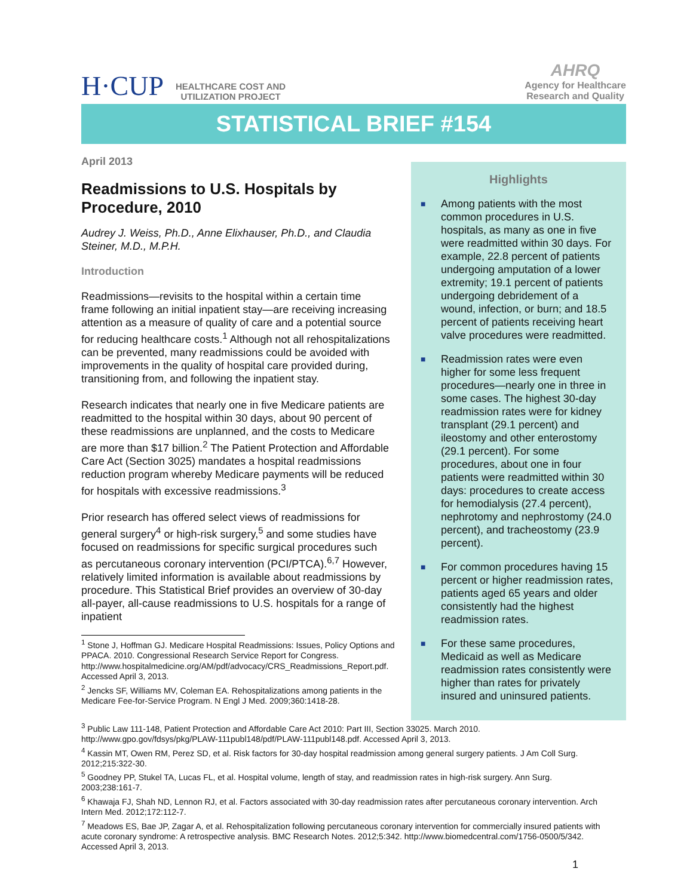H·CUP
HEALTHCARE COST AND
UTILIZATION PROJECT
AHRQ
Agency for Healthcare
Research and Quality
STATISTICAL BRIEF #154
April 2013
Readmissions to U.S. Hospitals by Procedure, 2010
Audrey J. Weiss, Ph.D., Anne Elixhauser, Ph.D., and Claudia Steiner, M.D., M.P.H.
Introduction
Readmissions—revisits to the hospital within a certain time frame following an initial inpatient stay—are receiving increasing attention as a measure of quality of care and a potential source for reducing healthcare costs.<sup>1</sup> Although not all rehospitalizations can be prevented, many readmissions could be avoided with improvements in the quality of hospital care provided during, transitioning from, and following the inpatient stay.
Research indicates that nearly one in five Medicare patients are readmitted to the hospital within 30 days, about 90 percent of these readmissions are unplanned, and the costs to Medicare are more than $17 billion.<sup>2</sup> The Patient Protection and Affordable Care Act (Section 3025) mandates a hospital readmissions reduction program whereby Medicare payments will be reduced for hospitals with excessive readmissions.<sup>3</sup>
Prior research has offered select views of readmissions for general surgery<sup>4</sup> or high-risk surgery,<sup>5</sup> and some studies have focused on readmissions for specific surgical procedures such as percutaneous coronary intervention (PCI/PTCA).<sup>6,7</sup> However, relatively limited information is available about readmissions by procedure. This Statistical Brief provides an overview of 30-day all-payer, all-cause readmissions to U.S. hospitals for a range of inpatient
<sup>1</sup> Stone J, Hoffman GJ. Medicare Hospital Readmissions: Issues, Policy Options and PPACA. 2010. Congressional Research Service Report for Congress. http://www.hospitalmedicine.org/AM/pdf/advocacy/CRS_Readmissions_Report.pdf. Accessed April 3, 2013.
<sup>2</sup> Jencks SF, Williams MV, Coleman EA. Rehospitalizations among patients in the Medicare Fee-for-Service Program. N Engl J Med. 2009;360:1418-28.
Highlights
■ Among patients with the most common procedures in U.S. hospitals, as many as one in five were readmitted within 30 days. For example, 22.8 percent of patients undergoing amputation of a lower extremity; 19.1 percent of patients undergoing debridement of a wound, infection, or burn; and 18.5 percent of patients receiving heart valve procedures were readmitted.
■ Readmission rates were even higher for some less frequent procedures—nearly one in three in some cases. The highest 30-day readmission rates were for kidney transplant (29.1 percent) and ileostomy and other enterostomy (29.1 percent). For some procedures, about one in four patients were readmitted within 30 days: procedures to create access for hemodialysis (27.4 percent), nephrotomy and nephrostomy (24.0 percent), and tracheostomy (23.9 percent).
■ For common procedures having 15 percent or higher readmission rates, patients aged 65 years and older consistently had the highest readmission rates.
■ For these same procedures, Medicaid as well as Medicare readmission rates consistently were higher than rates for privately insured and uninsured patients.
<sup>3</sup> Public Law 111-148, Patient Protection and Affordable Care Act 2010: Part III, Section 33025. March 2010. http://www.gpo.gov/fdsys/pkg/PLAW-111publ148/pdf/PLAW-111publ148.pdf. Accessed April 3, 2013.
<sup>4</sup> Kassin MT, Owen RM, Perez SD, et al. Risk factors for 30-day hospital readmission among general surgery patients. J Am Coll Surg. 2012;215:322-30.
<sup>5</sup> Goodney PP, Stukel TA, Lucas FL, et al. Hospital volume, length of stay, and readmission rates in high-risk surgery. Ann Surg. 2003;238:161-7.
<sup>6</sup> Khawaja FJ, Shah ND, Lennon RJ, et al. Factors associated with 30-day readmission rates after percutaneous coronary intervention. Arch Intern Med. 2012;172:112-7.
<sup>7</sup> Meadows ES, Bae JP, Zagar A, et al. Rehospitalization following percutaneous coronary intervention for commercially insured patients with acute coronary syndrome: A retrospective analysis. BMC Research Notes. 2012;5:342. http://www.biomedcentral.com/1756-0500/5/342. Accessed April 3, 2013.
1